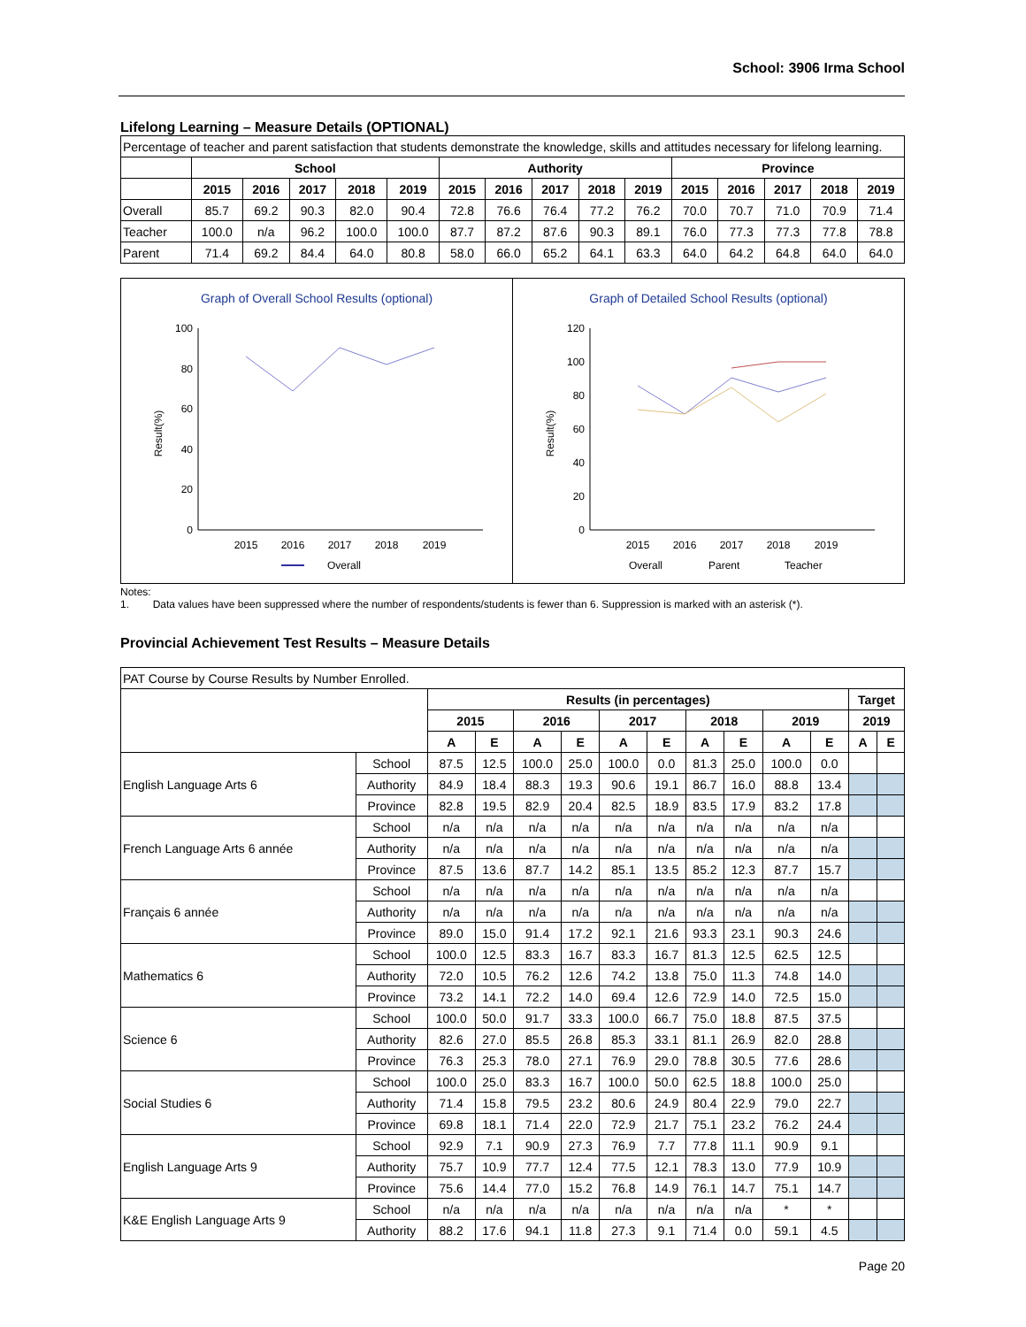School: 3906 Irma School
Lifelong Learning – Measure Details (OPTIONAL)
| Percentage of teacher and parent satisfaction that students demonstrate the knowledge, skills and attitudes necessary for lifelong learning. | | | | | | | | | | | | | | | |
| | School | | | | | Authority | | | | | Province | | | | |
| | 2015 | 2016 | 2017 | 2018 | 2019 | 2015 | 2016 | 2017 | 2018 | 2019 | 2015 | 2016 | 2017 | 2018 | 2019 |
| Overall | 85.7 | 69.2 | 90.3 | 82.0 | 90.4 | 72.8 | 76.6 | 76.4 | 77.2 | 76.2 | 70.0 | 70.7 | 71.0 | 70.9 | 71.4 |
| Teacher | 100.0 | n/a | 96.2 | 100.0 | 100.0 | 87.7 | 87.2 | 87.6 | 90.3 | 89.1 | 76.0 | 77.3 | 77.3 | 77.8 | 78.8 |
| Parent | 71.4 | 69.2 | 84.4 | 64.0 | 80.8 | 58.0 | 66.0 | 65.2 | 64.1 | 63.3 | 64.0 | 64.2 | 64.8 | 64.0 | 64.0 |
Graph of Overall School Results (optional)
100
80
60
40
20
0
2015
2016
2017
2018
2019
Overall
Result(%)
Graph of Detailed School Results (optional)
120
100
80
60
40
20
0
2015
2016
2017
2018
2019
Overall
Parent
Teacher
Result(%)
Notes:
1. Data values have been suppressed where the number of respondents/students is fewer than 6. Suppression is marked with an asterisk (*).
Provincial Achievement Test Results – Measure Details
| PAT Course by Course Results by Number Enrolled. | | | | | | | | | | | | | |
| | | Results (in percentages) | | | | | | | | | | Target | |
| | | 2015 | | 2016 | | 2017 | | 2018 | | 2019 | | 2019 | |
| | | A | E | A | E | A | E | A | E | A | E | A | E |
| English Language Arts 6 | School | 87.5 | 12.5 | 100.0 | 25.0 | 100.0 | 0.0 | 81.3 | 25.0 | 100.0 | 0.0 | | |
| | Authority | 84.9 | 18.4 | 88.3 | 19.3 | 90.6 | 19.1 | 86.7 | 16.0 | 88.8 | 13.4 | | |
| | Province | 82.8 | 19.5 | 82.9 | 20.4 | 82.5 | 18.9 | 83.5 | 17.9 | 83.2 | 17.8 | | |
| French Language Arts 6 année | School | n/a | n/a | n/a | n/a | n/a | n/a | n/a | n/a | n/a | n/a | | |
| | Authority | n/a | n/a | n/a | n/a | n/a | n/a | n/a | n/a | n/a | n/a | | |
| | Province | 87.5 | 13.6 | 87.7 | 14.2 | 85.1 | 13.5 | 85.2 | 12.3 | 87.7 | 15.7 | | |
| Français 6 année | School | n/a | n/a | n/a | n/a | n/a | n/a | n/a | n/a | n/a | n/a | | |
| | Authority | n/a | n/a | n/a | n/a | n/a | n/a | n/a | n/a | n/a | n/a | | |
| | Province | 89.0 | 15.0 | 91.4 | 17.2 | 92.1 | 21.6 | 93.3 | 23.1 | 90.3 | 24.6 | | |
| Mathematics 6 | School | 100.0 | 12.5 | 83.3 | 16.7 | 83.3 | 16.7 | 81.3 | 12.5 | 62.5 | 12.5 | | |
| | Authority | 72.0 | 10.5 | 76.2 | 12.6 | 74.2 | 13.8 | 75.0 | 11.3 | 74.8 | 14.0 | | |
| | Province | 73.2 | 14.1 | 72.2 | 14.0 | 69.4 | 12.6 | 72.9 | 14.0 | 72.5 | 15.0 | | |
| Science 6 | School | 100.0 | 50.0 | 91.7 | 33.3 | 100.0 | 66.7 | 75.0 | 18.8 | 87.5 | 37.5 | | |
| | Authority | 82.6 | 27.0 | 85.5 | 26.8 | 85.3 | 33.1 | 81.1 | 26.9 | 82.0 | 28.8 | | |
| | Province | 76.3 | 25.3 | 78.0 | 27.1 | 76.9 | 29.0 | 78.8 | 30.5 | 77.6 | 28.6 | | |
| Social Studies 6 | School | 100.0 | 25.0 | 83.3 | 16.7 | 100.0 | 50.0 | 62.5 | 18.8 | 100.0 | 25.0 | | |
| | Authority | 71.4 | 15.8 | 79.5 | 23.2 | 80.6 | 24.9 | 80.4 | 22.9 | 79.0 | 22.7 | | |
| | Province | 69.8 | 18.1 | 71.4 | 22.0 | 72.9 | 21.7 | 75.1 | 23.2 | 76.2 | 24.4 | | |
| English Language Arts 9 | School | 92.9 | 7.1 | 90.9 | 27.3 | 76.9 | 7.7 | 77.8 | 11.1 | 90.9 | 9.1 | | |
| | Authority | 75.7 | 10.9 | 77.7 | 12.4 | 77.5 | 12.1 | 78.3 | 13.0 | 77.9 | 10.9 | | |
| | Province | 75.6 | 14.4 | 77.0 | 15.2 | 76.8 | 14.9 | 76.1 | 14.7 | 75.1 | 14.7 | | |
| K&E English Language Arts 9 | School | n/a | n/a | n/a | n/a | n/a | n/a | n/a | n/a | * | * | | |
| | Authority | 88.2 | 17.6 | 94.1 | 11.8 | 27.3 | 9.1 | 71.4 | 0.0 | 59.1 | 4.5 | | |
Page 20